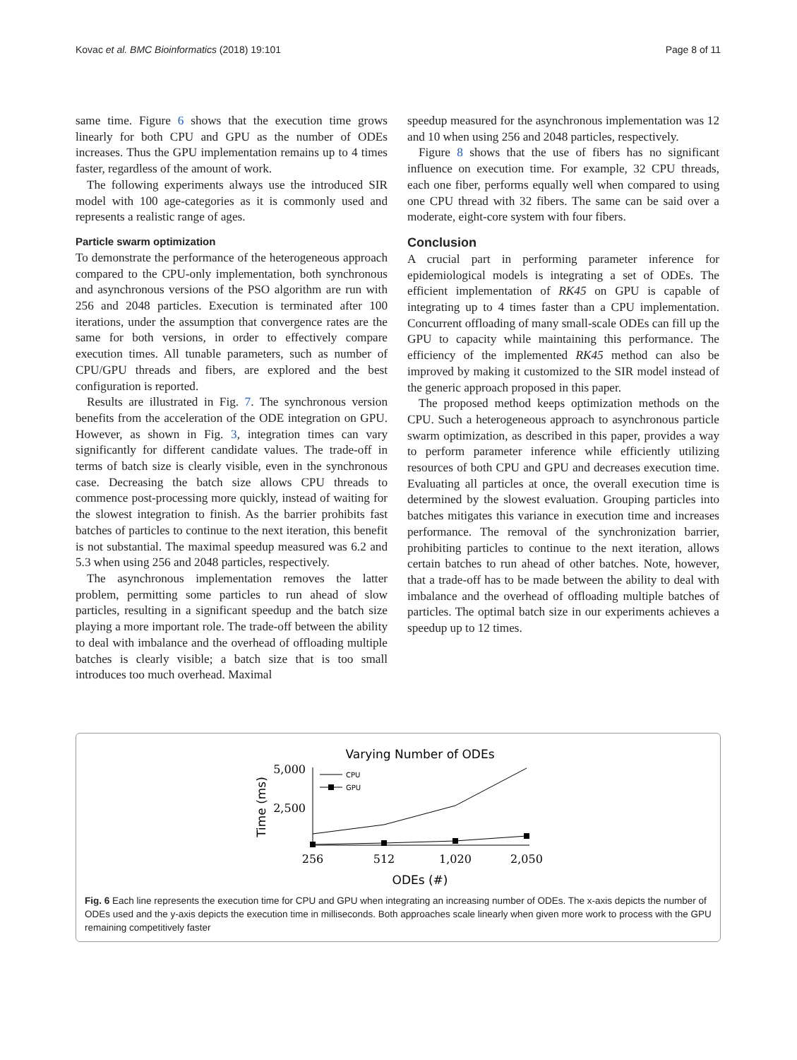Kovac et al. BMC Bioinformatics (2018) 19:101 Page 8 of 11
same time. Figure 6 shows that the execution time grows linearly for both CPU and GPU as the number of ODEs increases. Thus the GPU implementation remains up to 4 times faster, regardless of the amount of work.
The following experiments always use the introduced SIR model with 100 age-categories as it is commonly used and represents a realistic range of ages.
Particle swarm optimization
To demonstrate the performance of the heterogeneous approach compared to the CPU-only implementation, both synchronous and asynchronous versions of the PSO algorithm are run with 256 and 2048 particles. Execution is terminated after 100 iterations, under the assumption that convergence rates are the same for both versions, in order to effectively compare execution times. All tunable parameters, such as number of CPU/GPU threads and fibers, are explored and the best configuration is reported.
Results are illustrated in Fig. 7. The synchronous version benefits from the acceleration of the ODE integration on GPU. However, as shown in Fig. 3, integration times can vary significantly for different candidate values. The trade-off in terms of batch size is clearly visible, even in the synchronous case. Decreasing the batch size allows CPU threads to commence post-processing more quickly, instead of waiting for the slowest integration to finish. As the barrier prohibits fast batches of particles to continue to the next iteration, this benefit is not substantial. The maximal speedup measured was 6.2 and 5.3 when using 256 and 2048 particles, respectively.
The asynchronous implementation removes the latter problem, permitting some particles to run ahead of slow particles, resulting in a significant speedup and the batch size playing a more important role. The trade-off between the ability to deal with imbalance and the overhead of offloading multiple batches is clearly visible; a batch size that is too small introduces too much overhead. Maximal
speedup measured for the asynchronous implementation was 12 and 10 when using 256 and 2048 particles, respectively.
Figure 8 shows that the use of fibers has no significant influence on execution time. For example, 32 CPU threads, each one fiber, performs equally well when compared to using one CPU thread with 32 fibers. The same can be said over a moderate, eight-core system with four fibers.
Conclusion
A crucial part in performing parameter inference for epidemiological models is integrating a set of ODEs. The efficient implementation of RK45 on GPU is capable of integrating up to 4 times faster than a CPU implementation. Concurrent offloading of many small-scale ODEs can fill up the GPU to capacity while maintaining this performance. The efficiency of the implemented RK45 method can also be improved by making it customized to the SIR model instead of the generic approach proposed in this paper.
The proposed method keeps optimization methods on the CPU. Such a heterogeneous approach to asynchronous particle swarm optimization, as described in this paper, provides a way to perform parameter inference while efficiently utilizing resources of both CPU and GPU and decreases execution time. Evaluating all particles at once, the overall execution time is determined by the slowest evaluation. Grouping particles into batches mitigates this variance in execution time and increases performance. The removal of the synchronization barrier, prohibiting particles to continue to the next iteration, allows certain batches to run ahead of other batches. Note, however, that a trade-off has to be made between the ability to deal with imbalance and the overhead of offloading multiple batches of particles. The optimal batch size in our experiments achieves a speedup up to 12 times.
Varying Number of ODEs
5,000
2,500
Time (ms)
256
512
1,020
2,050
ODEs (#)
CPU
GPU
Fig. 6 Each line represents the execution time for CPU and GPU when integrating an increasing number of ODEs. The x-axis depicts the number of ODEs used and the y-axis depicts the execution time in milliseconds. Both approaches scale linearly when given more work to process with the GPU remaining competitively faster